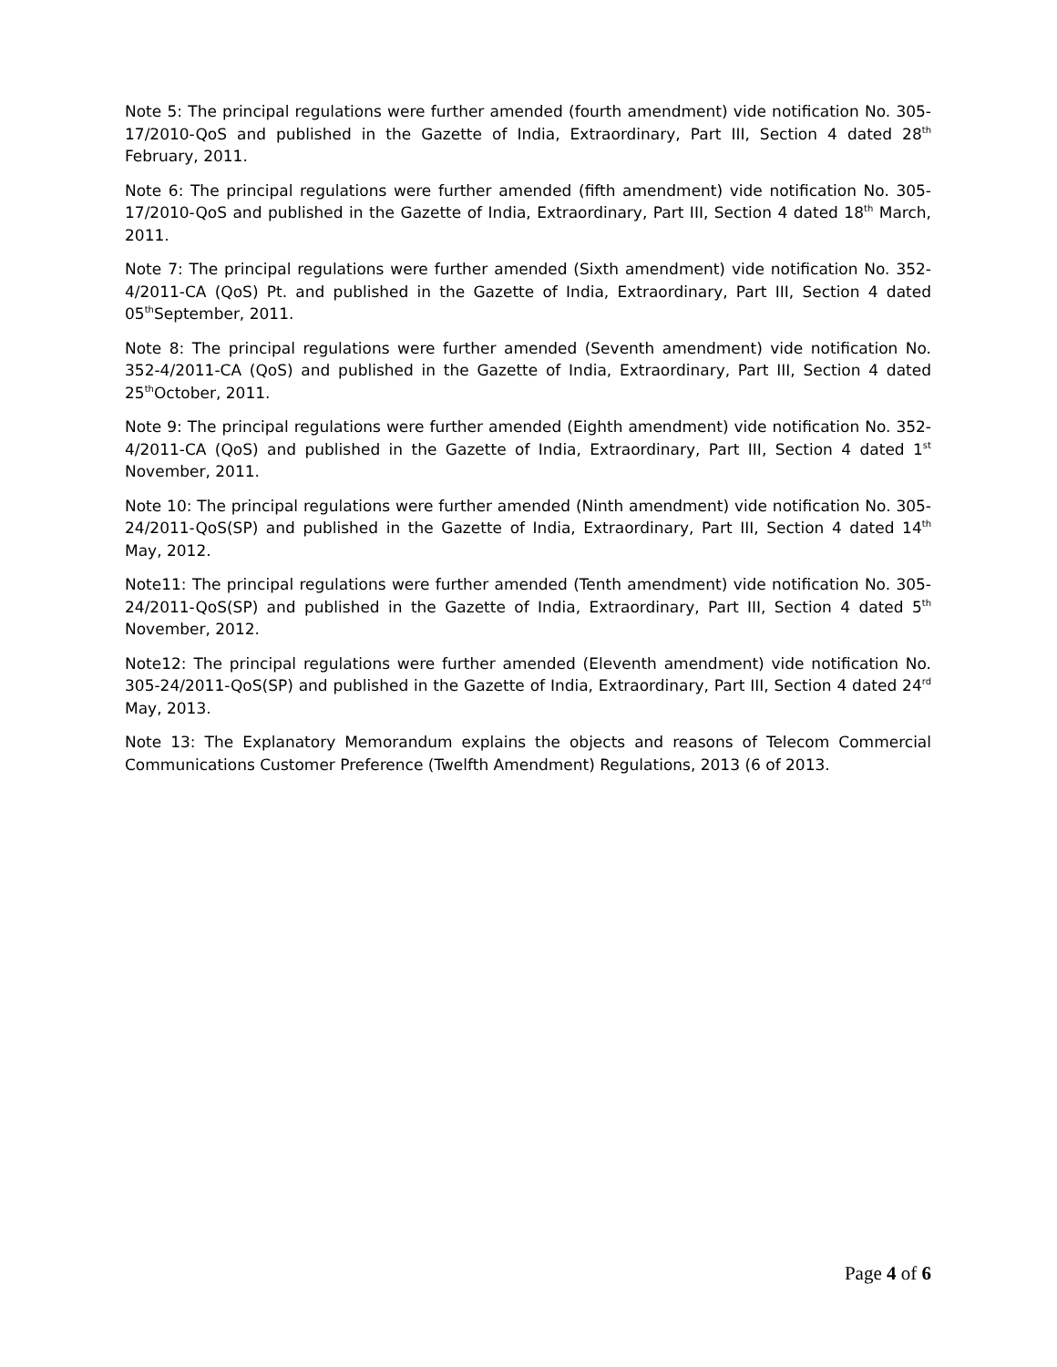Note 5: The principal regulations were further amended (fourth amendment) vide notification No. 305-17/2010-QoS and published in the Gazette of India, Extraordinary, Part III, Section 4 dated 28<sup>th</sup> February, 2011.
Note 6: The principal regulations were further amended (fifth amendment) vide notification No. 305-17/2010-QoS and published in the Gazette of India, Extraordinary, Part III, Section 4 dated 18<sup>th</sup> March, 2011.
Note 7: The principal regulations were further amended (Sixth amendment) vide notification No. 352-4/2011-CA (QoS) Pt. and published in the Gazette of India, Extraordinary, Part III, Section 4 dated 05<sup>th</sup>September, 2011.
Note 8: The principal regulations were further amended (Seventh amendment) vide notification No. 352-4/2011-CA (QoS) and published in the Gazette of India, Extraordinary, Part III, Section 4 dated 25<sup>th</sup>October, 2011.
Note 9: The principal regulations were further amended (Eighth amendment) vide notification No. 352-4/2011-CA (QoS) and published in the Gazette of India, Extraordinary, Part III, Section 4 dated 1<sup>st</sup> November, 2011.
Note 10: The principal regulations were further amended (Ninth amendment) vide notification No. 305-24/2011-QoS(SP) and published in the Gazette of India, Extraordinary, Part III, Section 4 dated 14<sup>th</sup> May, 2012.
Note11: The principal regulations were further amended (Tenth amendment) vide notification No. 305-24/2011-QoS(SP) and published in the Gazette of India, Extraordinary, Part III, Section 4 dated 5<sup>th</sup> November, 2012.
Note12: The principal regulations were further amended (Eleventh amendment) vide notification No. 305-24/2011-QoS(SP) and published in the Gazette of India, Extraordinary, Part III, Section 4 dated 24<sup>rd</sup> May, 2013.
Note 13: The Explanatory Memorandum explains the objects and reasons of Telecom Commercial Communications Customer Preference (Twelfth Amendment) Regulations, 2013 (6 of 2013.
Page 4 of 6